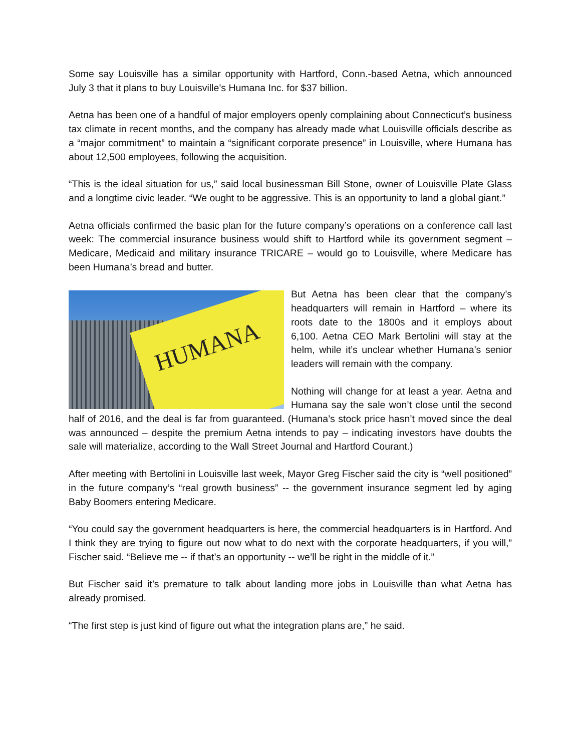Some say Louisville has a similar opportunity with Hartford, Conn.-based Aetna, which announced July 3 that it plans to buy Louisville’s Humana Inc. for $37 billion.
Aetna has been one of a handful of major employers openly complaining about Connecticut’s business tax climate in recent months, and the company has already made what Louisville officials describe as a “major commitment” to maintain a “significant corporate presence” in Louisville, where Humana has about 12,500 employees, following the acquisition.
“This is the ideal situation for us,” said local businessman Bill Stone, owner of Louisville Plate Glass and a longtime civic leader. “We ought to be aggressive. This is an opportunity to land a global giant.”
Aetna officials confirmed the basic plan for the future company’s operations on a conference call last week: The commercial insurance business would shift to Hartford while its government segment – Medicare, Medicaid and military insurance TRICARE – would go to Louisville, where Medicare has been Humana’s bread and butter.
HUMANA
But Aetna has been clear that the company’s headquarters will remain in Hartford – where its roots date to the 1800s and it employs about 6,100. Aetna CEO Mark Bertolini will stay at the helm, while it’s unclear whether Humana’s senior leaders will remain with the company.
Nothing will change for at least a year. Aetna and Humana say the sale won’t close until the second half of 2016, and the deal is far from guaranteed. (Humana’s stock price hasn’t moved since the deal was announced – despite the premium Aetna intends to pay – indicating investors have doubts the sale will materialize, according to the Wall Street Journal and Hartford Courant.)
After meeting with Bertolini in Louisville last week, Mayor Greg Fischer said the city is “well positioned” in the future company’s “real growth business” -- the government insurance segment led by aging Baby Boomers entering Medicare.
“You could say the government headquarters is here, the commercial headquarters is in Hartford. And I think they are trying to figure out now what to do next with the corporate headquarters, if you will,” Fischer said. “Believe me -- if that’s an opportunity -- we’ll be right in the middle of it.”
But Fischer said it’s premature to talk about landing more jobs in Louisville than what Aetna has already promised.
“The first step is just kind of figure out what the integration plans are,” he said.